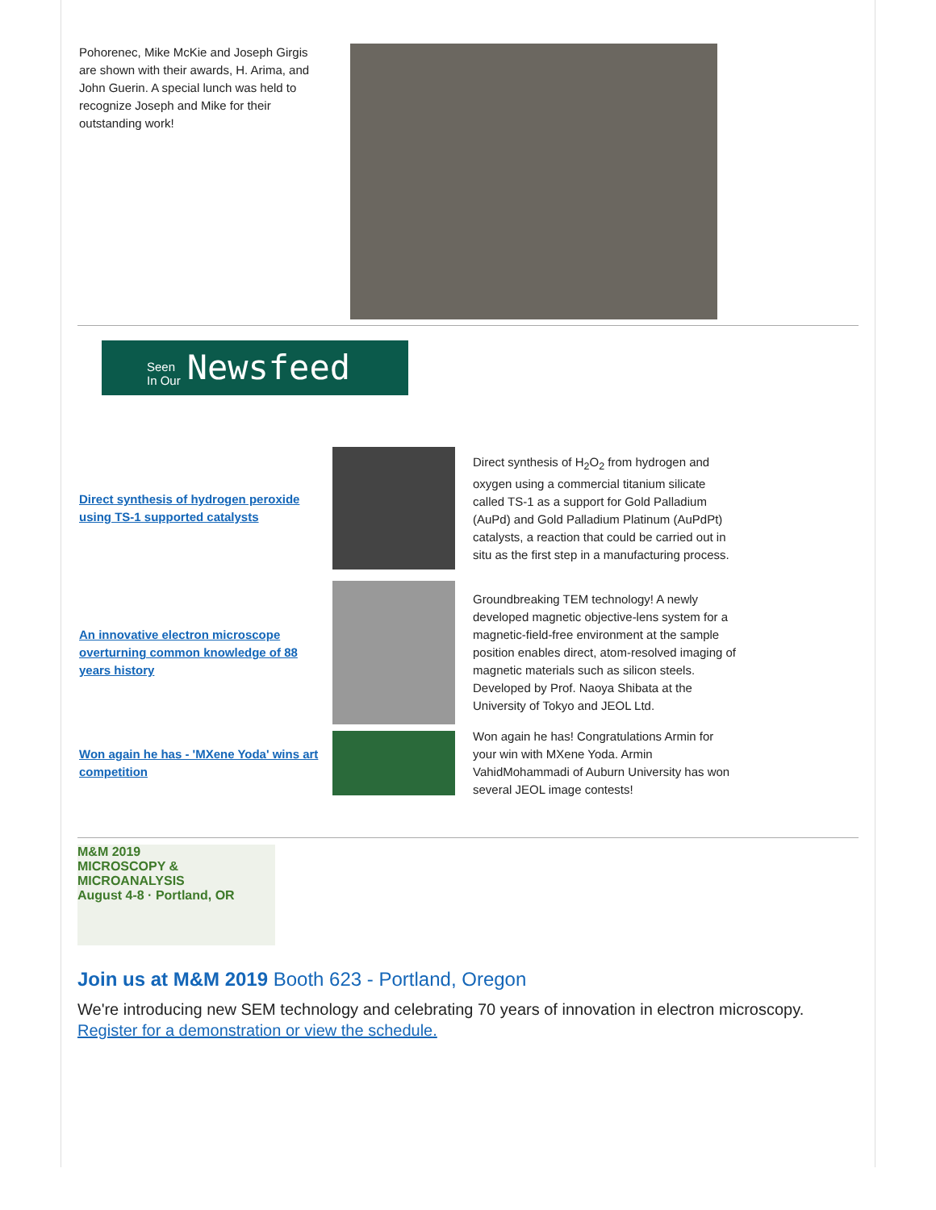Pohorenec, Mike McKie and Joseph Girgis are shown with their awards, H. Arima, and John Guerin. A special lunch was held to recognize Joseph and Mike for their outstanding work!
Seen
In Our Newsfeed
Direct synthesis of hydrogen peroxide using TS-1 supported catalysts
Direct synthesis of H<sub>2</sub>O<sub>2</sub> from hydrogen and oxygen using a commercial titanium silicate called TS-1 as a support for Gold Palladium (AuPd) and Gold Palladium Platinum (AuPdPt) catalysts, a reaction that could be carried out in situ as the first step in a manufacturing process.
An innovative electron microscope overturning common knowledge of 88 years history
Groundbreaking TEM technology! A newly developed magnetic objective-lens system for a magnetic-field-free environment at the sample position enables direct, atom-resolved imaging of magnetic materials such as silicon steels. Developed by Prof. Naoya Shibata at the University of Tokyo and JEOL Ltd.
Won again he has - 'MXene Yoda' wins art competition
Won again he has! Congratulations Armin for your win with MXene Yoda. Armin VahidMohammadi of Auburn University has won several JEOL image contests!
M&M 2019
MICROSCOPY &
MICROANALYSIS
August 4-8 · Portland, OR
Join us at M&M 2019 Booth 623 - Portland, Oregon
We're introducing new SEM technology and celebrating 70 years of innovation in electron microscopy.
Register for a demonstration or view the schedule.